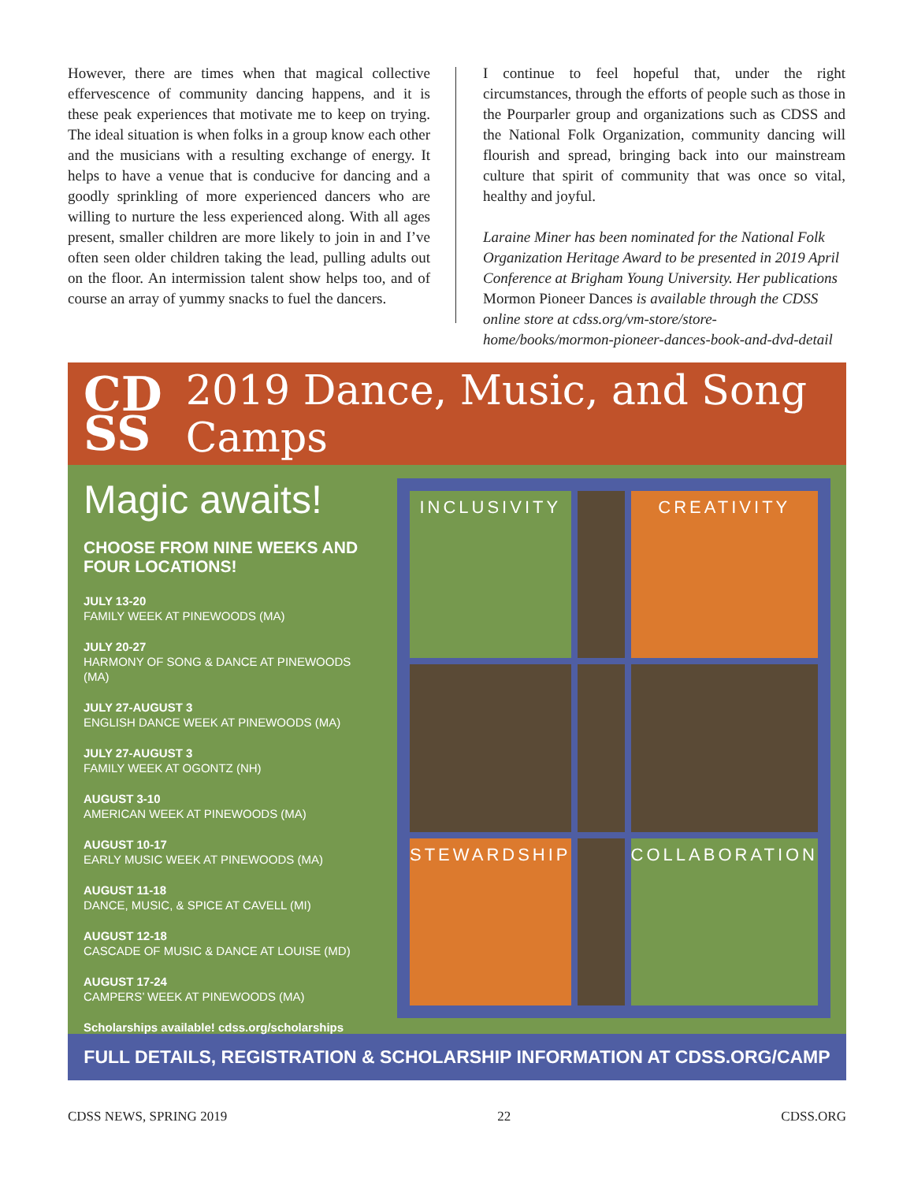However, there are times when that magical collective effervescence of community dancing happens, and it is these peak experiences that motivate me to keep on trying. The ideal situation is when folks in a group know each other and the musicians with a resulting exchange of energy. It helps to have a venue that is conducive for dancing and a goodly sprinkling of more experienced dancers who are willing to nurture the less experienced along. With all ages present, smaller children are more likely to join in and I’ve often seen older children taking the lead, pulling adults out on the floor. An intermission talent show helps too, and of course an array of yummy snacks to fuel the dancers.
I continue to feel hopeful that, under the right circumstances, through the efforts of people such as those in the Pourparler group and organizations such as CDSS and the National Folk Organization, community dancing will flourish and spread, bringing back into our mainstream culture that spirit of community that was once so vital, healthy and joyful.
Laraine Miner has been nominated for the National Folk Organization Heritage Award to be presented in 2019 April Conference at Brigham Young University. Her publications Mormon Pioneer Dances is available through the CDSS online store at cdss.org/vm-store/store-home/books/mormon-pioneer-dances-book-and-dvd-detail
CD
SS 2019 Dance, Music, and Song Camps
Magic awaits!
CHOOSE FROM NINE WEEKS AND FOUR LOCATIONS!
JULY 13-20
FAMILY WEEK AT PINEWOODS (MA)
JULY 20-27
HARMONY OF SONG & DANCE AT PINEWOODS (MA)
JULY 27-AUGUST 3
ENGLISH DANCE WEEK AT PINEWOODS (MA)
JULY 27-AUGUST 3
FAMILY WEEK AT OGONTZ (NH)
AUGUST 3-10
AMERICAN WEEK AT PINEWOODS (MA)
AUGUST 10-17
EARLY MUSIC WEEK AT PINEWOODS (MA)
AUGUST 11-18
DANCE, MUSIC, & SPICE AT CAVELL (MI)
AUGUST 12-18
CASCADE OF MUSIC & DANCE AT LOUISE (MD)
AUGUST 17-24
CAMPERS’ WEEK AT PINEWOODS (MA)
Scholarships available! cdss.org/scholarships
INCLUSIVITY
CREATIVITY
STEWARDSHIP
COLLABORATION
FULL DETAILS, REGISTRATION & SCHOLARSHIP INFORMATION AT CDSS.ORG/CAMP
CDSS NEWS, SPRING 2019 22 CDSS.ORG